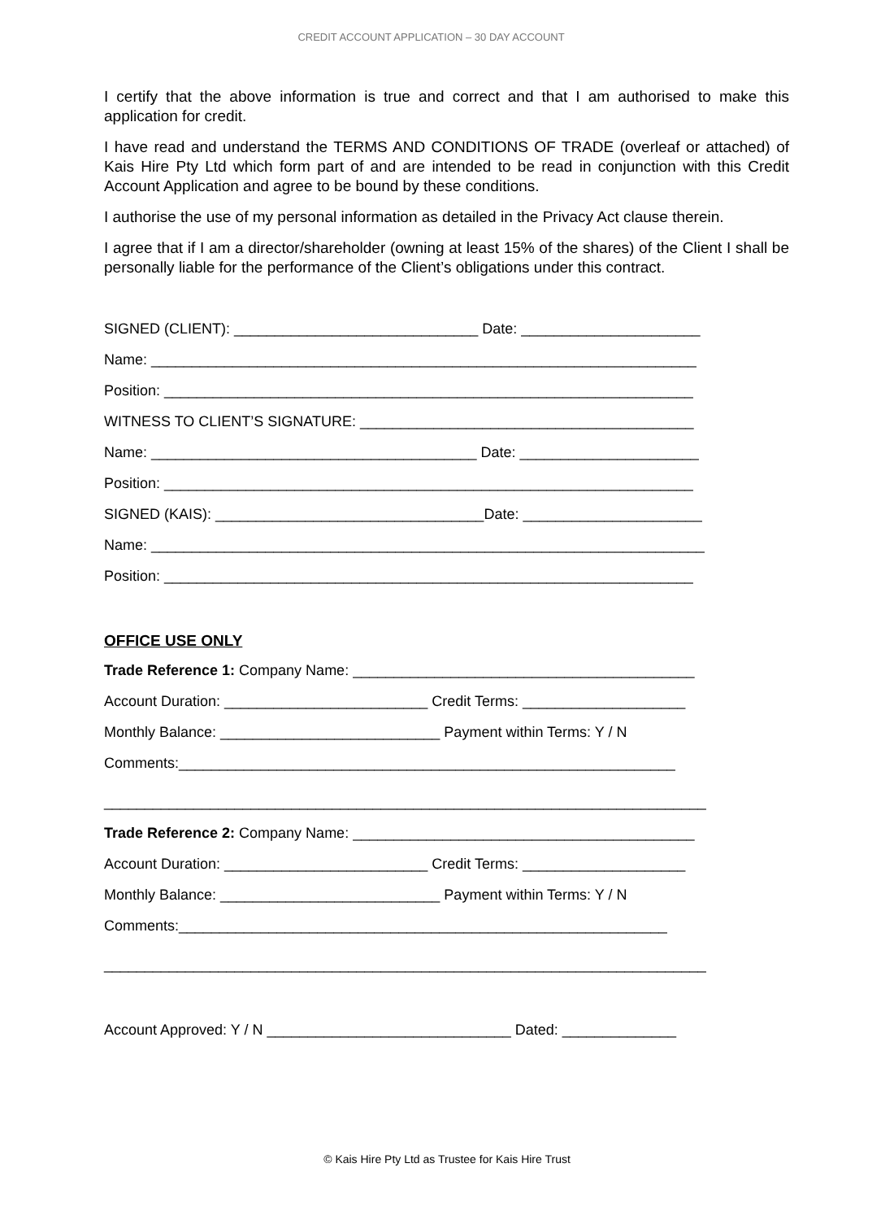CREDIT ACCOUNT APPLICATION – 30 DAY ACCOUNT
I certify that the above information is true and correct and that I am authorised to make this application for credit.
I have read and understand the TERMS AND CONDITIONS OF TRADE (overleaf or attached) of Kais Hire Pty Ltd which form part of and are intended to be read in conjunction with this Credit Account Application and agree to be bound by these conditions.
I authorise the use of my personal information as detailed in the Privacy Act clause therein.
I agree that if I am a director/shareholder (owning at least 15% of the shares) of the Client I shall be personally liable for the performance of the Client’s obligations under this contract.
SIGNED (CLIENT): ______________________________ Date: ______________________
Name: ___________________________________________________________________
Position: _________________________________________________________________
WITNESS TO CLIENT’S SIGNATURE: _________________________________________
Name: ________________________________________ Date: ______________________
Position: _________________________________________________________________
SIGNED (KAIS): _________________________________Date: ______________________
Name: ____________________________________________________________________
Position: _________________________________________________________________
OFFICE USE ONLY
Trade Reference 1: Company Name: __________________________________________
Account Duration: _________________________ Credit Terms: ____________________
Monthly Balance: ___________________________ Payment within Terms: Y / N
Comments:_____________________________________________________________
__________________________________________________________________________
Trade Reference 2: Company Name: __________________________________________
Account Duration: _________________________ Credit Terms: ____________________
Monthly Balance: ___________________________ Payment within Terms: Y / N
Comments:____________________________________________________________
__________________________________________________________________________
Account Approved: Y / N ______________________________ Dated: ______________
© Kais Hire Pty Ltd as Trustee for Kais Hire Trust